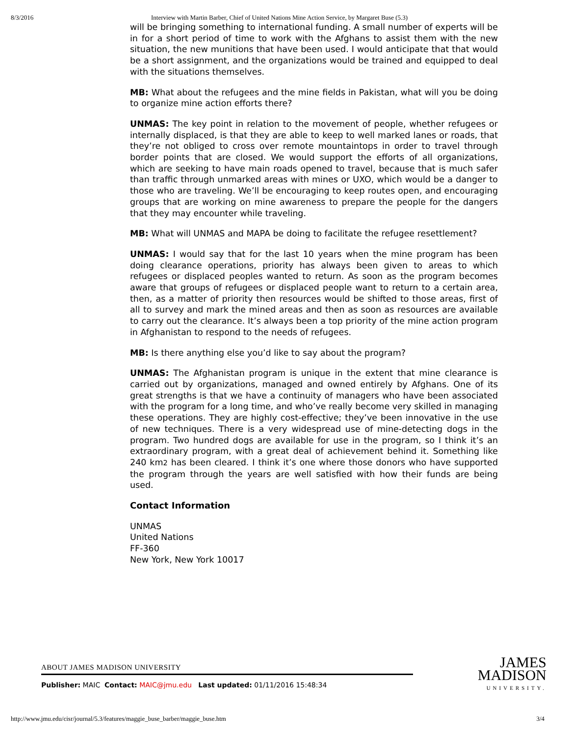8/3/2016 Interview with Martin Barber, Chief of United Nations Mine Action Service, by Margaret Buse (5.3)
will be bringing something to international funding. A small number of experts will be in for a short period of time to work with the Afghans to assist them with the new situation, the new munitions that have been used. I would anticipate that that would be a short assignment, and the organizations would be trained and equipped to deal with the situations themselves.
MB: What about the refugees and the mine fields in Pakistan, what will you be doing to organize mine action efforts there?
UNMAS: The key point in relation to the movement of people, whether refugees or internally displaced, is that they are able to keep to well marked lanes or roads, that they’re not obliged to cross over remote mountaintops in order to travel through border points that are closed. We would support the efforts of all organizations, which are seeking to have main roads opened to travel, because that is much safer than traffic through unmarked areas with mines or UXO, which would be a danger to those who are traveling. We’ll be encouraging to keep routes open, and encouraging groups that are working on mine awareness to prepare the people for the dangers that they may encounter while traveling.
MB: What will UNMAS and MAPA be doing to facilitate the refugee resettlement?
UNMAS: I would say that for the last 10 years when the mine program has been doing clearance operations, priority has always been given to areas to which refugees or displaced peoples wanted to return. As soon as the program becomes aware that groups of refugees or displaced people want to return to a certain area, then, as a matter of priority then resources would be shifted to those areas, first of all to survey and mark the mined areas and then as soon as resources are available to carry out the clearance. It’s always been a top priority of the mine action program in Afghanistan to respond to the needs of refugees.
MB: Is there anything else you’d like to say about the program?
UNMAS: The Afghanistan program is unique in the extent that mine clearance is carried out by organizations, managed and owned entirely by Afghans. One of its great strengths is that we have a continuity of managers who have been associated with the program for a long time, and who’ve really become very skilled in managing these operations. They are highly cost-effective; they’ve been innovative in the use of new techniques. There is a very widespread use of mine-detecting dogs in the program. Two hundred dogs are available for use in the program, so I think it’s an extraordinary program, with a great deal of achievement behind it. Something like 240 km2 has been cleared. I think it’s one where those donors who have supported the program through the years are well satisfied with how their funds are being used.
Contact Information
UNMAS
United Nations
FF-360
New York, New York 10017
ABOUT JAMES MADISON UNIVERSITY
Publisher: MAIC Contact: MAIC@jmu.edu Last updated: 01/11/2016 15:48:34
JAMES
MADISON
UNIVERSITY.
http://www.jmu.edu/cisr/journal/5.3/features/maggie_buse_barber/maggie_buse.htm 3/4